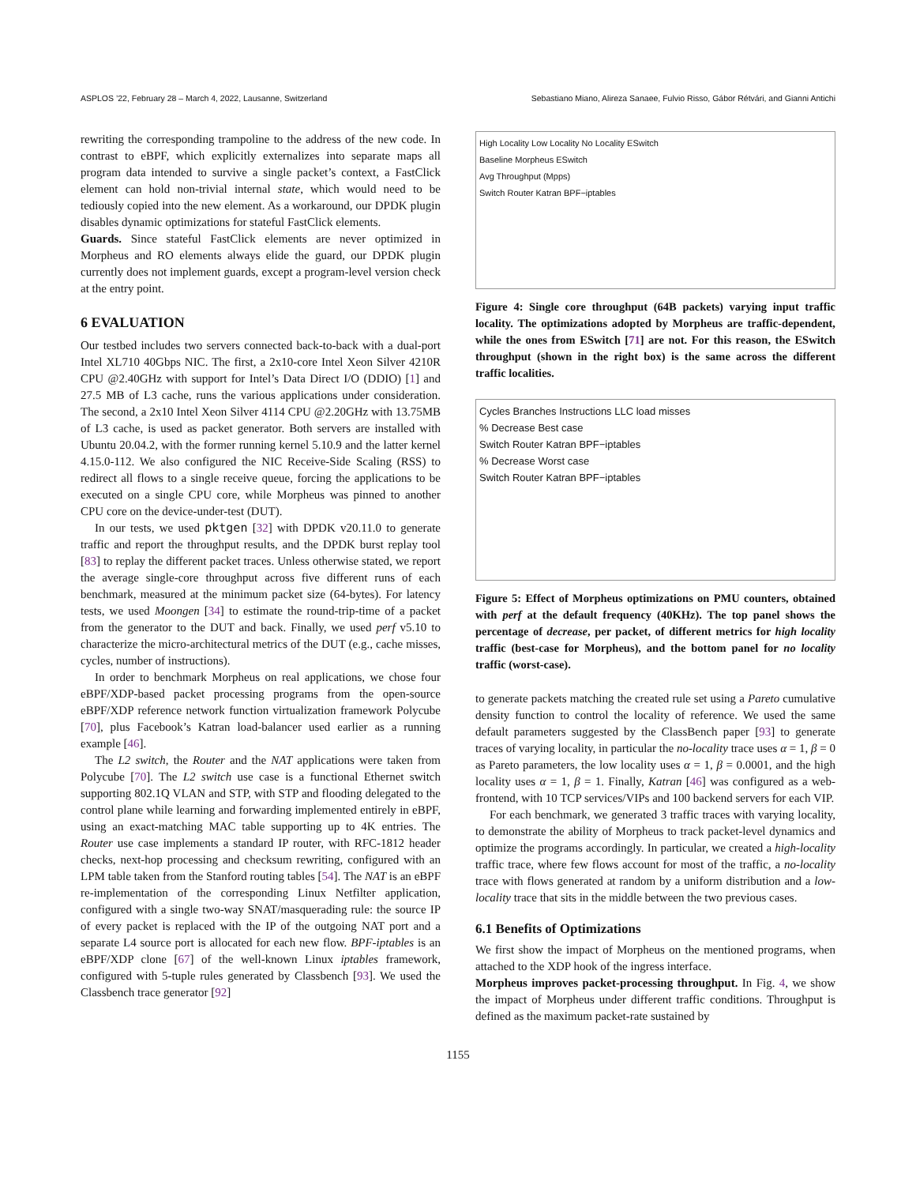ASPLOS ’22, February 28 – March 4, 2022, Lausanne, Switzerland Sebastiano Miano, Alireza Sanaee, Fulvio Risso, Gábor Rétvári, and Gianni Antichi
rewriting the corresponding trampoline to the address of the new code. In contrast to eBPF, which explicitly externalizes into separate maps all program data intended to survive a single packet’s context, a FastClick element can hold non-trivial internal state, which would need to be tediously copied into the new element. As a workaround, our DPDK plugin disables dynamic optimizations for stateful FastClick elements.
Guards. Since stateful FastClick elements are never optimized in Morpheus and RO elements always elide the guard, our DPDK plugin currently does not implement guards, except a program-level version check at the entry point.
6 EVALUATION
Our testbed includes two servers connected back-to-back with a dual-port Intel XL710 40Gbps NIC. The first, a 2x10-core Intel Xeon Silver 4210R CPU @2.40GHz with support for Intel’s Data Direct I/O (DDIO) [1] and 27.5 MB of L3 cache, runs the various applications under consideration. The second, a 2x10 Intel Xeon Silver 4114 CPU @2.20GHz with 13.75MB of L3 cache, is used as packet generator. Both servers are installed with Ubuntu 20.04.2, with the former running kernel 5.10.9 and the latter kernel 4.15.0-112. We also configured the NIC Receive-Side Scaling (RSS) to redirect all flows to a single receive queue, forcing the applications to be executed on a single CPU core, while Morpheus was pinned to another CPU core on the device-under-test (DUT).
In our tests, we used pktgen [32] with DPDK v20.11.0 to generate traffic and report the throughput results, and the DPDK burst replay tool [83] to replay the different packet traces. Unless otherwise stated, we report the average single-core throughput across five different runs of each benchmark, measured at the minimum packet size (64-bytes). For latency tests, we used Moongen [34] to estimate the round-trip-time of a packet from the generator to the DUT and back. Finally, we used perf v5.10 to characterize the micro-architectural metrics of the DUT (e.g., cache misses, cycles, number of instructions).
In order to benchmark Morpheus on real applications, we chose four eBPF/XDP-based packet processing programs from the open-source eBPF/XDP reference network function virtualization framework Polycube [70], plus Facebook’s Katran load-balancer used earlier as a running example [46].
The L2 switch, the Router and the NAT applications were taken from Polycube [70]. The L2 switch use case is a functional Ethernet switch supporting 802.1Q VLAN and STP, with STP and flooding delegated to the control plane while learning and forwarding implemented entirely in eBPF, using an exact-matching MAC table supporting up to 4K entries. The Router use case implements a standard IP router, with RFC-1812 header checks, next-hop processing and checksum rewriting, configured with an LPM table taken from the Stanford routing tables [54]. The NAT is an eBPF re-implementation of the corresponding Linux Netfilter application, configured with a single two-way SNAT/masquerading rule: the source IP of every packet is replaced with the IP of the outgoing NAT port and a separate L4 source port is allocated for each new flow. BPF-iptables is an eBPF/XDP clone [67] of the well-known Linux iptables framework, configured with 5-tuple rules generated by Classbench [93]. We used the Classbench trace generator [92]
High Locality Low Locality No Locality ESwitch
Baseline Morpheus ESwitch
Avg Throughput (Mpps)
Switch Router Katran BPF−iptables
Figure 4: Single core throughput (64B packets) varying input traffic locality. The optimizations adopted by Morpheus are traffic-dependent, while the ones from ESwitch [71] are not. For this reason, the ESwitch throughput (shown in the right box) is the same across the different traffic localities.
Cycles Branches Instructions LLC load misses
% Decrease Best case
Switch Router Katran BPF−iptables
% Decrease Worst case
Switch Router Katran BPF−iptables
Figure 5: Effect of Morpheus optimizations on PMU counters, obtained with perf at the default frequency (40KHz). The top panel shows the percentage of decrease, per packet, of different metrics for high locality traffic (best-case for Morpheus), and the bottom panel for no locality traffic (worst-case).
to generate packets matching the created rule set using a Pareto cumulative density function to control the locality of reference. We used the same default parameters suggested by the ClassBench paper [93] to generate traces of varying locality, in particular the no-locality trace uses α = 1, β = 0 as Pareto parameters, the low locality uses α = 1, β = 0.0001, and the high locality uses α = 1, β = 1. Finally, Katran [46] was configured as a web-frontend, with 10 TCP services/VIPs and 100 backend servers for each VIP.
For each benchmark, we generated 3 traffic traces with varying locality, to demonstrate the ability of Morpheus to track packet-level dynamics and optimize the programs accordingly. In particular, we created a high-locality traffic trace, where few flows account for most of the traffic, a no-locality trace with flows generated at random by a uniform distribution and a low-locality trace that sits in the middle between the two previous cases.
6.1 Benefits of Optimizations
We first show the impact of Morpheus on the mentioned programs, when attached to the XDP hook of the ingress interface.
Morpheus improves packet-processing throughput. In Fig. 4, we show the impact of Morpheus under different traffic conditions. Throughput is defined as the maximum packet-rate sustained by
1155